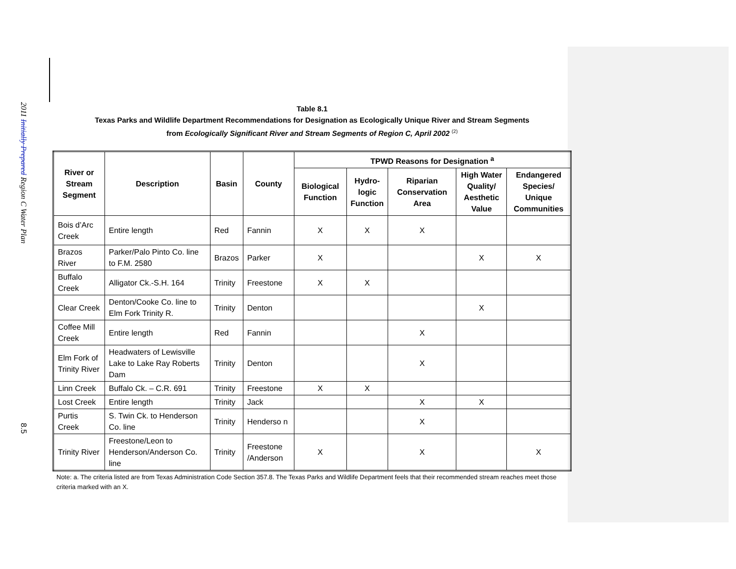2011 Initially Prepared Region C Water Plan
8.5
Table 8.1
Texas Parks and Wildlife Department Recommendations for Designation as Ecologically Unique River and Stream Segments
from Ecologically Significant River and Stream Segments of Region C, April 2002 <sup>(2)</sup>
| River or Stream Segment | Description | Basin | County | TPWD Reasons for Designation <sup>a</sup> | | | | |
| --- | --- | --- | --- | --- | --- | --- | --- | --- |
| | | | | Biological Function | Hydro- logic Function | Riparian Conservation Area | High Water Quality/ Aesthetic Value | Endangered Species/ Unique Communities |
| Bois d’Arc Creek | Entire length | Red | Fannin | X | X | X | | |
| Brazos River | Parker/Palo Pinto Co. line to F.M. 2580 | Brazos | Parker | X | | | X | X |
| Buffalo Creek | Alligator Ck.-S.H. 164 | Trinity | Freestone | X | X | | | |
| Clear Creek | Denton/Cooke Co. line to Elm Fork Trinity R. | Trinity | Denton | | | | X | |
| Coffee Mill Creek | Entire length | Red | Fannin | | | X | | |
| Elm Fork of Trinity River | Headwaters of Lewisville Lake to Lake Ray Roberts Dam | Trinity | Denton | | | X | | |
| Linn Creek | Buffalo Ck. – C.R. 691 | Trinity | Freestone | X | X | | | |
| Lost Creek | Entire length | Trinity | Jack | | | X | X | |
| Purtis Creek | S. Twin Ck. to Henderson Co. line | Trinity | Henderso n | | | X | | |
| Trinity River | Freestone/Leon to Henderson/Anderson Co. line | Trinity | Freestone /Anderson | X | | X | | X |
Note: a. The criteria listed are from Texas Administration Code Section 357.8. The Texas Parks and Wildlife Department feels that their recommended stream reaches meet those criteria marked with an X.